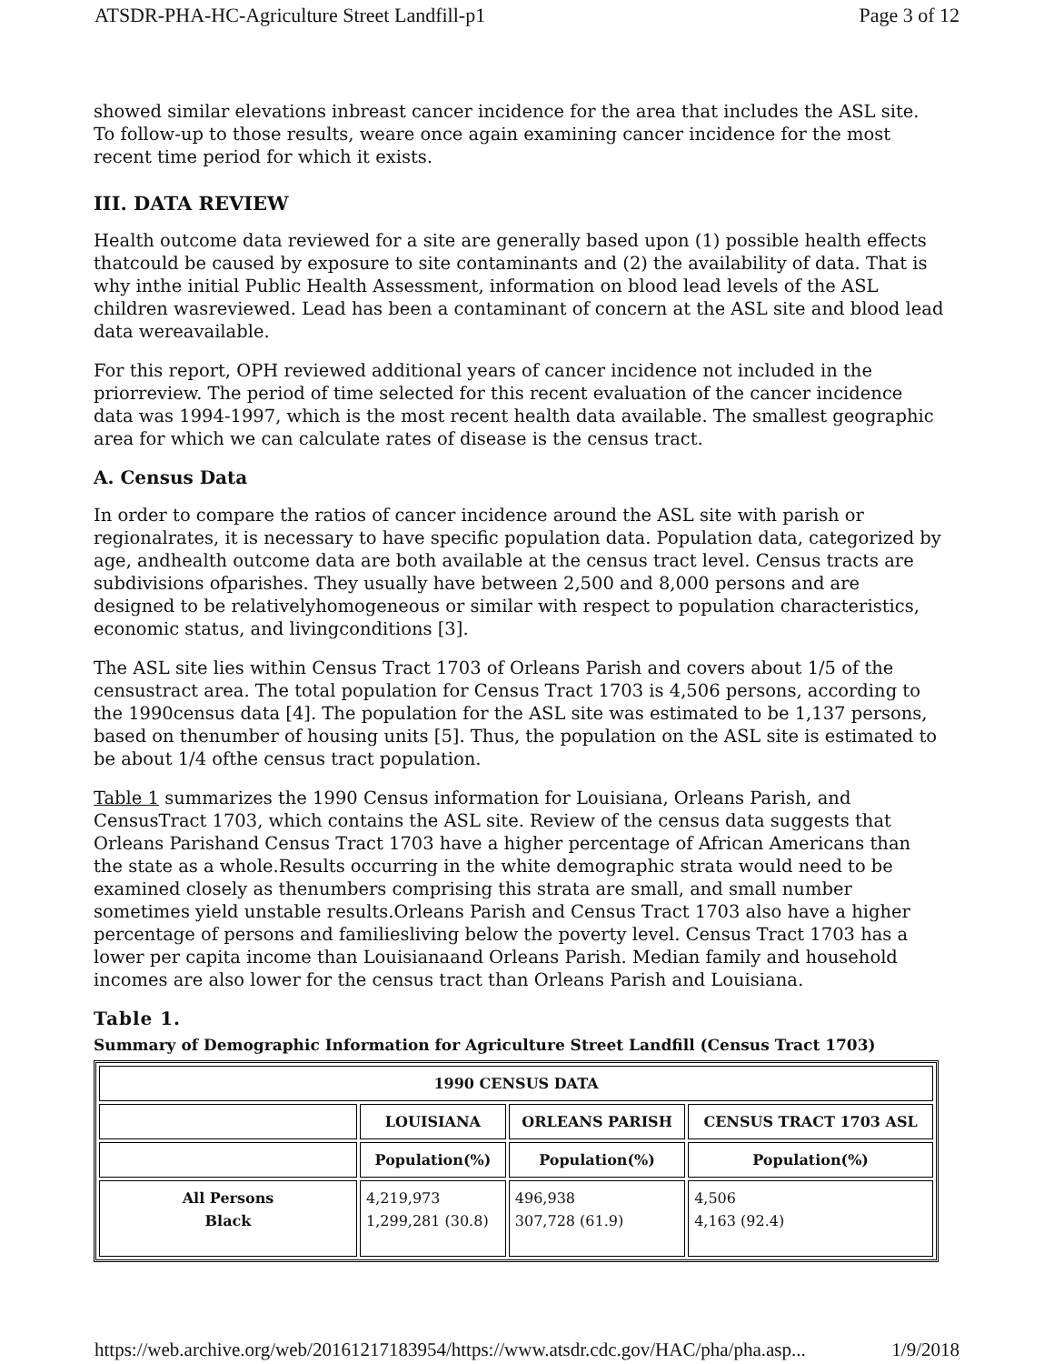ATSDR-PHA-HC-Agriculture Street Landfill-p1 Page 3 of 12
showed similar elevations inbreast cancer incidence for the area that includes the ASL site. To follow-up to those results, weare once again examining cancer incidence for the most recent time period for which it exists.
III. DATA REVIEW
Health outcome data reviewed for a site are generally based upon (1) possible health effects thatcould be caused by exposure to site contaminants and (2) the availability of data. That is why inthe initial Public Health Assessment, information on blood lead levels of the ASL children wasreviewed. Lead has been a contaminant of concern at the ASL site and blood lead data wereavailable.
For this report, OPH reviewed additional years of cancer incidence not included in the priorreview. The period of time selected for this recent evaluation of the cancer incidence data was 1994-1997, which is the most recent health data available. The smallest geographic area for which we can calculate rates of disease is the census tract.
A. Census Data
In order to compare the ratios of cancer incidence around the ASL site with parish or regionalrates, it is necessary to have specific population data. Population data, categorized by age, andhealth outcome data are both available at the census tract level. Census tracts are subdivisions ofparishes. They usually have between 2,500 and 8,000 persons and are designed to be relativelyhomogeneous or similar with respect to population characteristics, economic status, and livingconditions [3].
The ASL site lies within Census Tract 1703 of Orleans Parish and covers about 1/5 of the censustract area. The total population for Census Tract 1703 is 4,506 persons, according to the 1990census data [4]. The population for the ASL site was estimated to be 1,137 persons, based on thenumber of housing units [5]. Thus, the population on the ASL site is estimated to be about 1/4 ofthe census tract population.
Table 1 summarizes the 1990 Census information for Louisiana, Orleans Parish, and CensusTract 1703, which contains the ASL site. Review of the census data suggests that Orleans Parishand Census Tract 1703 have a higher percentage of African Americans than the state as a whole.Results occurring in the white demographic strata would need to be examined closely as thenumbers comprising this strata are small, and small number sometimes yield unstable results.Orleans Parish and Census Tract 1703 also have a higher percentage of persons and familiesliving below the poverty level. Census Tract 1703 has a lower per capita income than Louisianaand Orleans Parish. Median family and household incomes are also lower for the census tract than Orleans Parish and Louisiana.
Table 1.
Summary of Demographic Information for Agriculture Street Landfill (Census Tract 1703)
| 1990 CENSUS DATA | | | |
| --- | --- | --- | --- |
| | LOUISIANA | ORLEANS PARISH | CENSUS TRACT 1703 ASL |
| | Population(%) | Population(%) | Population(%) |
| All Persons Black | 4,219,973 1,299,281 (30.8) | 496,938 307,728 (61.9) | 4,506 4,163 (92.4) |
https://web.archive.org/web/20161217183954/https://www.atsdr.cdc.gov/HAC/pha/pha.asp... 1/9/2018